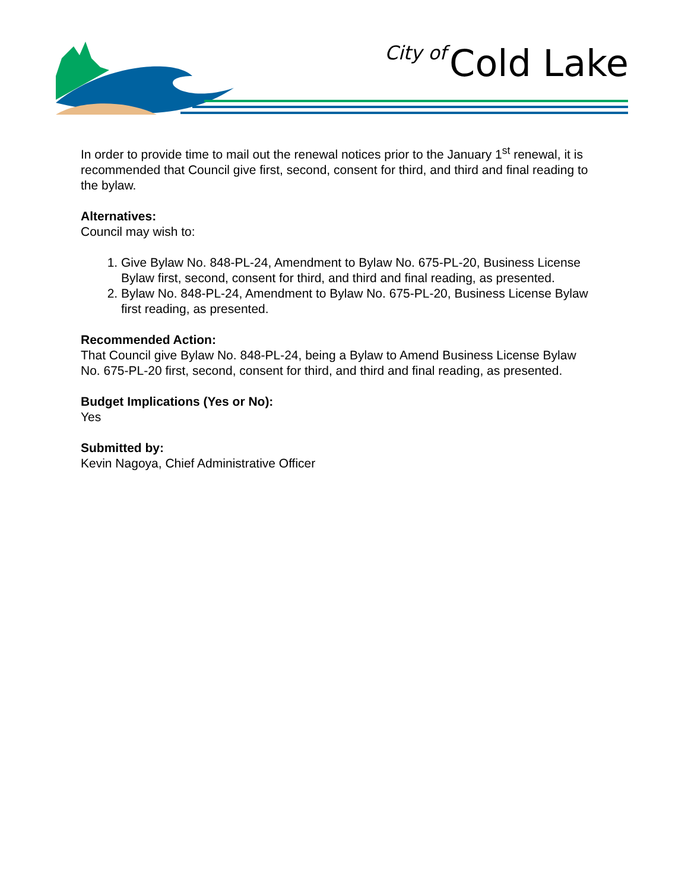City of Cold Lake
In order to provide time to mail out the renewal notices prior to the January 1<sup>st</sup> renewal, it is recommended that Council give first, second, consent for third, and third and final reading to the bylaw.
Alternatives:
Council may wish to:
1. Give Bylaw No. 848-PL-24, Amendment to Bylaw No. 675-PL-20, Business License Bylaw first, second, consent for third, and third and final reading, as presented.
2. Bylaw No. 848-PL-24, Amendment to Bylaw No. 675-PL-20, Business License Bylaw first reading, as presented.
Recommended Action:
That Council give Bylaw No. 848-PL-24, being a Bylaw to Amend Business License Bylaw No. 675-PL-20 first, second, consent for third, and third and final reading, as presented.
Budget Implications (Yes or No):
Yes
Submitted by:
Kevin Nagoya, Chief Administrative Officer